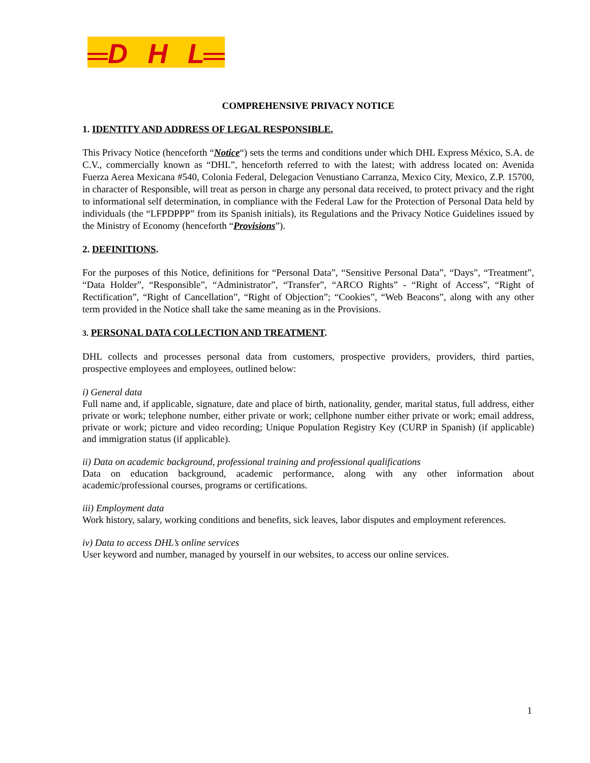DHL
COMPREHENSIVE PRIVACY NOTICE
1. IDENTITY AND ADDRESS OF LEGAL RESPONSIBLE.
This Privacy Notice (henceforth “Notice“) sets the terms and conditions under which DHL Express México, S.A. de C.V., commercially known as “DHL”, henceforth referred to with the latest; with address located on: Avenida Fuerza Aerea Mexicana #540, Colonia Federal, Delegacion Venustiano Carranza, Mexico City, Mexico, Z.P. 15700, in character of Responsible, will treat as person in charge any personal data received, to protect privacy and the right to informational self determination, in compliance with the Federal Law for the Protection of Personal Data held by individuals (the “LFPDPPP” from its Spanish initials), its Regulations and the Privacy Notice Guidelines issued by the Ministry of Economy (henceforth “Provisions”).
2. DEFINITIONS.
For the purposes of this Notice, definitions for “Personal Data”, “Sensitive Personal Data”, “Days”, “Treatment”, “Data Holder”, “Responsible”, “Administrator”, “Transfer”, “ARCO Rights” - “Right of Access”, “Right of Rectification”, “Right of Cancellation”, “Right of Objection”; “Cookies”, “Web Beacons”, along with any other term provided in the Notice shall take the same meaning as in the Provisions.
3. PERSONAL DATA COLLECTION AND TREATMENT.
DHL collects and processes personal data from customers, prospective providers, providers, third parties, prospective employees and employees, outlined below:
i) General data
Full name and, if applicable, signature, date and place of birth, nationality, gender, marital status, full address, either private or work; telephone number, either private or work; cellphone number either private or work; email address, private or work; picture and video recording; Unique Population Registry Key (CURP in Spanish) (if applicable) and immigration status (if applicable).
ii) Data on academic background, professional training and professional qualifications
Data on education background, academic performance, along with any other information about academic/professional courses, programs or certifications.
iii) Employment data
Work history, salary, working conditions and benefits, sick leaves, labor disputes and employment references.
iv) Data to access DHL’s online services
User keyword and number, managed by yourself in our websites, to access our online services.
1